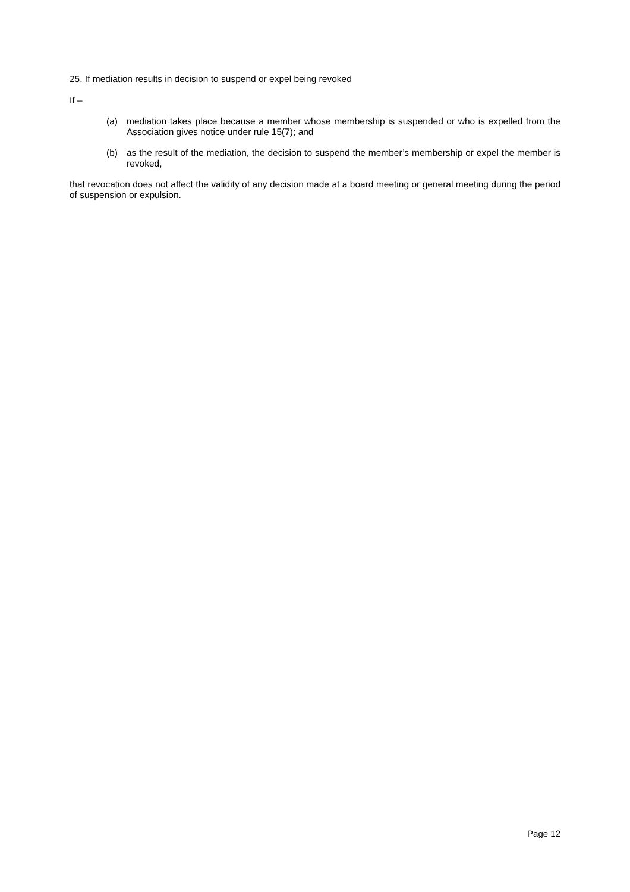25. If mediation results in decision to suspend or expel being revoked
If –
(a) mediation takes place because a member whose membership is suspended or who is expelled from the Association gives notice under rule 15(7); and
(b) as the result of the mediation, the decision to suspend the member’s membership or expel the member is revoked,
that revocation does not affect the validity of any decision made at a board meeting or general meeting during the period of suspension or expulsion.
Page 12